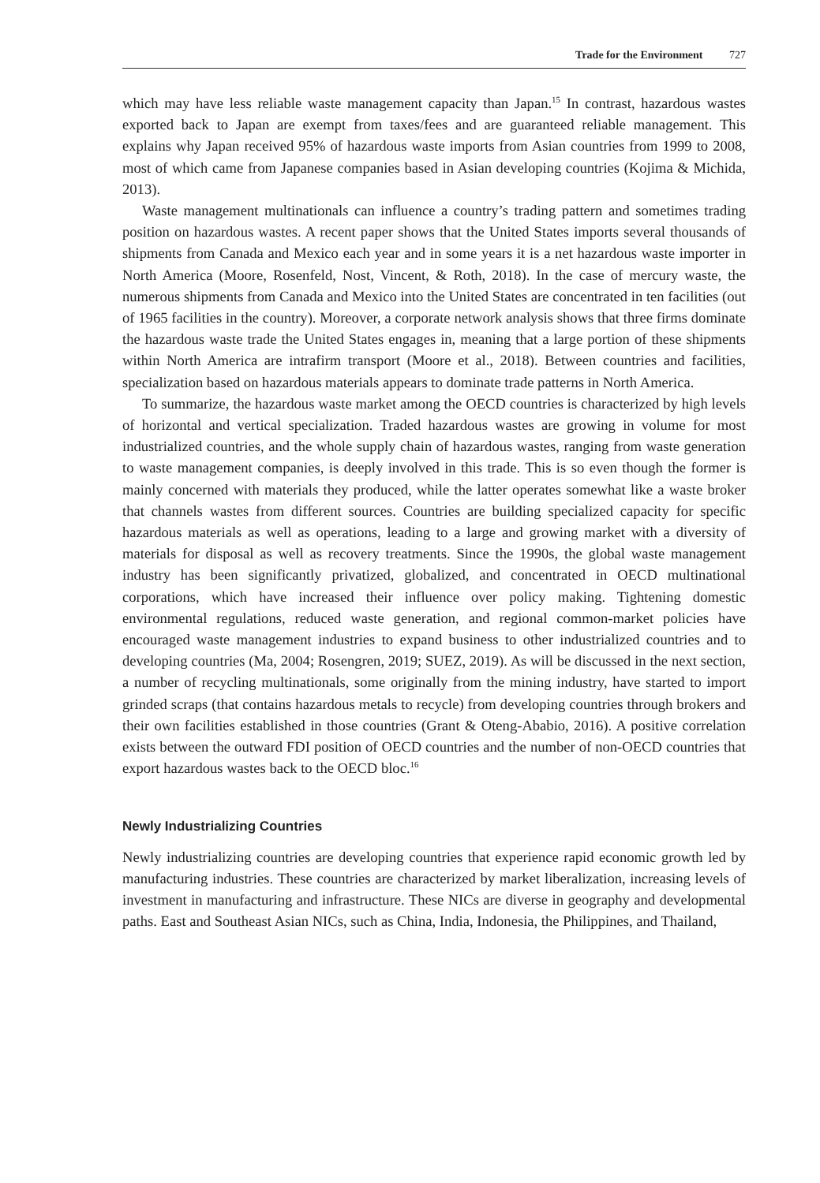Trade for the Environment 727
which may have less reliable waste management capacity than Japan.<sup>15</sup> In contrast, hazardous wastes exported back to Japan are exempt from taxes/fees and are guaranteed reliable management. This explains why Japan received 95% of hazardous waste imports from Asian countries from 1999 to 2008, most of which came from Japanese companies based in Asian developing countries (Kojima & Michida, 2013).
Waste management multinationals can influence a country’s trading pattern and sometimes trading position on hazardous wastes. A recent paper shows that the United States imports several thousands of shipments from Canada and Mexico each year and in some years it is a net hazardous waste importer in North America (Moore, Rosenfeld, Nost, Vincent, & Roth, 2018). In the case of mercury waste, the numerous shipments from Canada and Mexico into the United States are concentrated in ten facilities (out of 1965 facilities in the country). Moreover, a corporate network analysis shows that three firms dominate the hazardous waste trade the United States engages in, meaning that a large portion of these shipments within North America are intrafirm transport (Moore et al., 2018). Between countries and facilities, specialization based on hazardous materials appears to dominate trade patterns in North America.
To summarize, the hazardous waste market among the OECD countries is characterized by high levels of horizontal and vertical specialization. Traded hazardous wastes are growing in volume for most industrialized countries, and the whole supply chain of hazardous wastes, ranging from waste generation to waste management companies, is deeply involved in this trade. This is so even though the former is mainly concerned with materials they produced, while the latter operates somewhat like a waste broker that channels wastes from different sources. Countries are building specialized capacity for specific hazardous materials as well as operations, leading to a large and growing market with a diversity of materials for disposal as well as recovery treatments. Since the 1990s, the global waste management industry has been significantly privatized, globalized, and concentrated in OECD multinational corporations, which have increased their influence over policy making. Tightening domestic environmental regulations, reduced waste generation, and regional common-market policies have encouraged waste management industries to expand business to other industrialized countries and to developing countries (Ma, 2004; Rosengren, 2019; SUEZ, 2019). As will be discussed in the next section, a number of recycling multinationals, some originally from the mining industry, have started to import grinded scraps (that contains hazardous metals to recycle) from developing countries through brokers and their own facilities established in those countries (Grant & Oteng-Ababio, 2016). A positive correlation exists between the outward FDI position of OECD countries and the number of non-OECD countries that export hazardous wastes back to the OECD bloc.<sup>16</sup>
Newly Industrializing Countries
Newly industrializing countries are developing countries that experience rapid economic growth led by manufacturing industries. These countries are characterized by market liberalization, increasing levels of investment in manufacturing and infrastructure. These NICs are diverse in geography and developmental paths. East and Southeast Asian NICs, such as China, India, Indonesia, the Philippines, and Thailand,